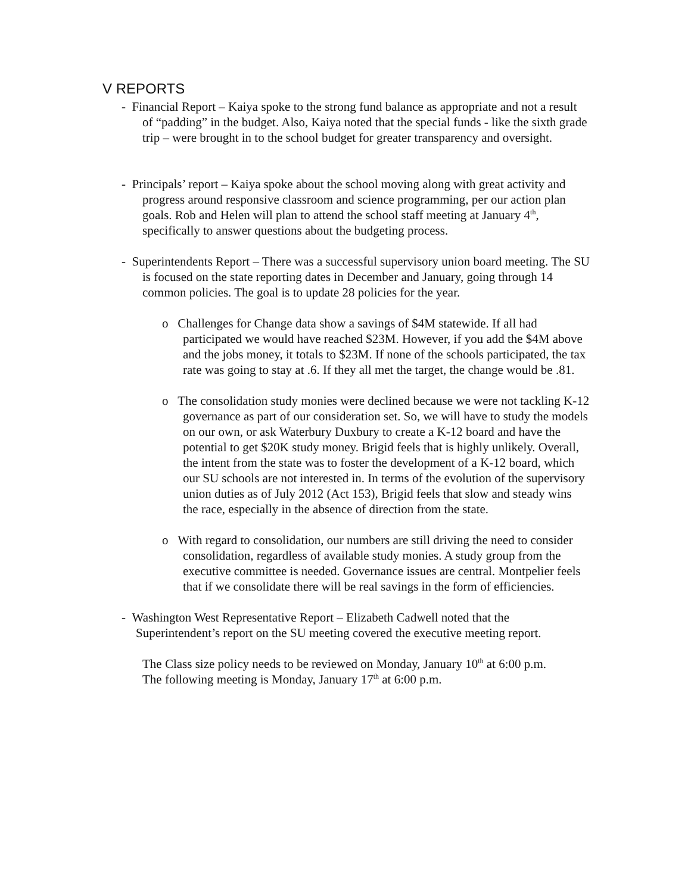V REPORTS
- Financial Report – Kaiya spoke to the strong fund balance as appropriate and not a result of “padding” in the budget. Also, Kaiya noted that the special funds - like the sixth grade trip – were brought in to the school budget for greater transparency and oversight.
- Principals’ report – Kaiya spoke about the school moving along with great activity and progress around responsive classroom and science programming, per our action plan goals. Rob and Helen will plan to attend the school staff meeting at January 4<sup>th</sup>, specifically to answer questions about the budgeting process.
- Superintendents Report – There was a successful supervisory union board meeting. The SU is focused on the state reporting dates in December and January, going through 14 common policies. The goal is to update 28 policies for the year.
o Challenges for Change data show a savings of $4M statewide. If all had participated we would have reached $23M. However, if you add the $4M above and the jobs money, it totals to $23M. If none of the schools participated, the tax rate was going to stay at .6. If they all met the target, the change would be .81.
o The consolidation study monies were declined because we were not tackling K-12 governance as part of our consideration set. So, we will have to study the models on our own, or ask Waterbury Duxbury to create a K-12 board and have the potential to get $20K study money. Brigid feels that is highly unlikely. Overall, the intent from the state was to foster the development of a K-12 board, which our SU schools are not interested in. In terms of the evolution of the supervisory union duties as of July 2012 (Act 153), Brigid feels that slow and steady wins the race, especially in the absence of direction from the state.
o With regard to consolidation, our numbers are still driving the need to consider consolidation, regardless of available study monies. A study group from the executive committee is needed. Governance issues are central. Montpelier feels that if we consolidate there will be real savings in the form of efficiencies.
- Washington West Representative Report – Elizabeth Cadwell noted that the Superintendent’s report on the SU meeting covered the executive meeting report.
The Class size policy needs to be reviewed on Monday, January 10<sup>th</sup> at 6:00 p.m.
The following meeting is Monday, January 17<sup>th</sup> at 6:00 p.m.